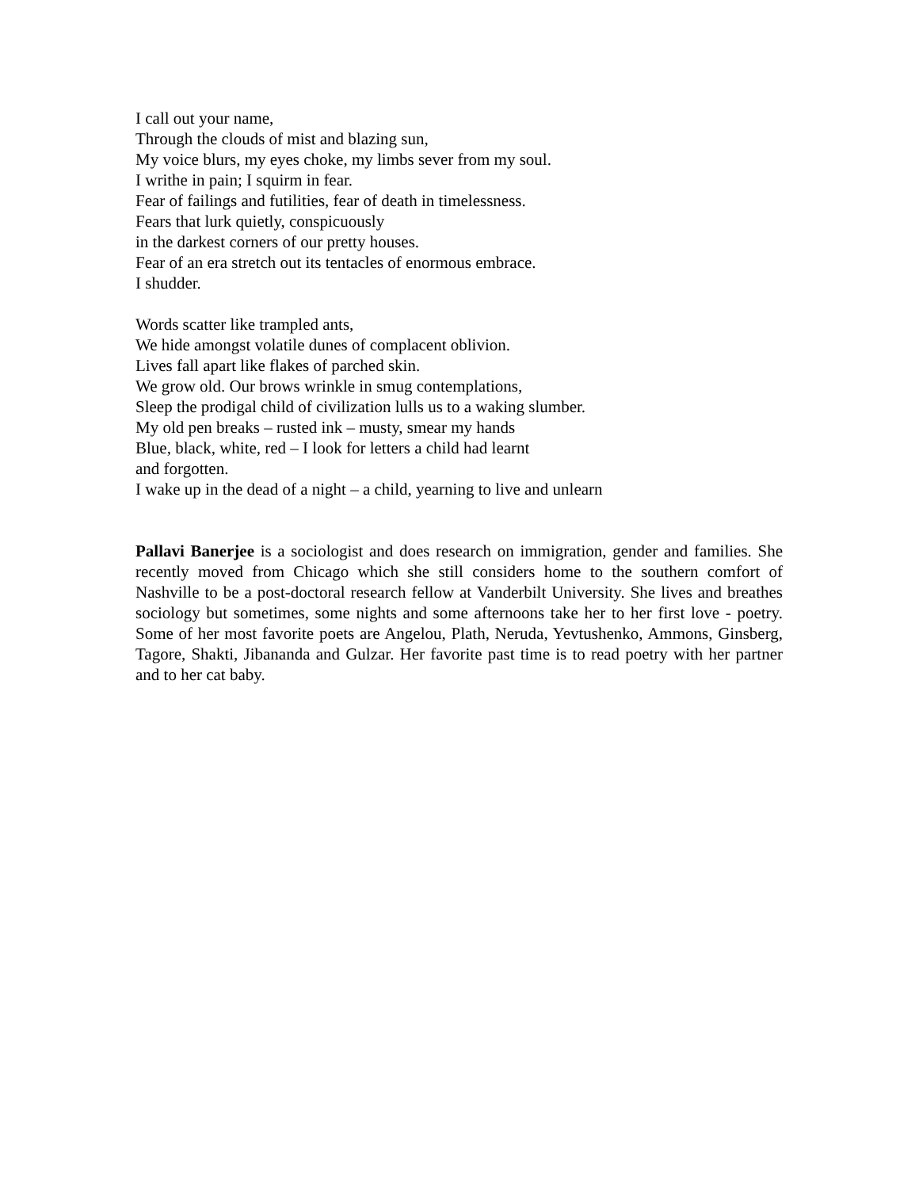I call out your name,
Through the clouds of mist and blazing sun,
My voice blurs, my eyes choke, my limbs sever from my soul.
I writhe in pain; I squirm in fear.
Fear of failings and futilities, fear of death in timelessness.
Fears that lurk quietly, conspicuously
in the darkest corners of our pretty houses.
Fear of an era stretch out its tentacles of enormous embrace.
I shudder.
Words scatter like trampled ants,
We hide amongst volatile dunes of complacent oblivion.
Lives fall apart like flakes of parched skin.
We grow old. Our brows wrinkle in smug contemplations,
Sleep the prodigal child of civilization lulls us to a waking slumber.
My old pen breaks – rusted ink – musty, smear my hands
Blue, black, white, red – I look for letters a child had learnt
and forgotten.
I wake up in the dead of a night – a child, yearning to live and unlearn
Pallavi Banerjee is a sociologist and does research on immigration, gender and families. She recently moved from Chicago which she still considers home to the southern comfort of Nashville to be a post-doctoral research fellow at Vanderbilt University. She lives and breathes sociology but sometimes, some nights and some afternoons take her to her first love - poetry. Some of her most favorite poets are Angelou, Plath, Neruda, Yevtushenko, Ammons, Ginsberg, Tagore, Shakti, Jibananda and Gulzar. Her favorite past time is to read poetry with her partner and to her cat baby.